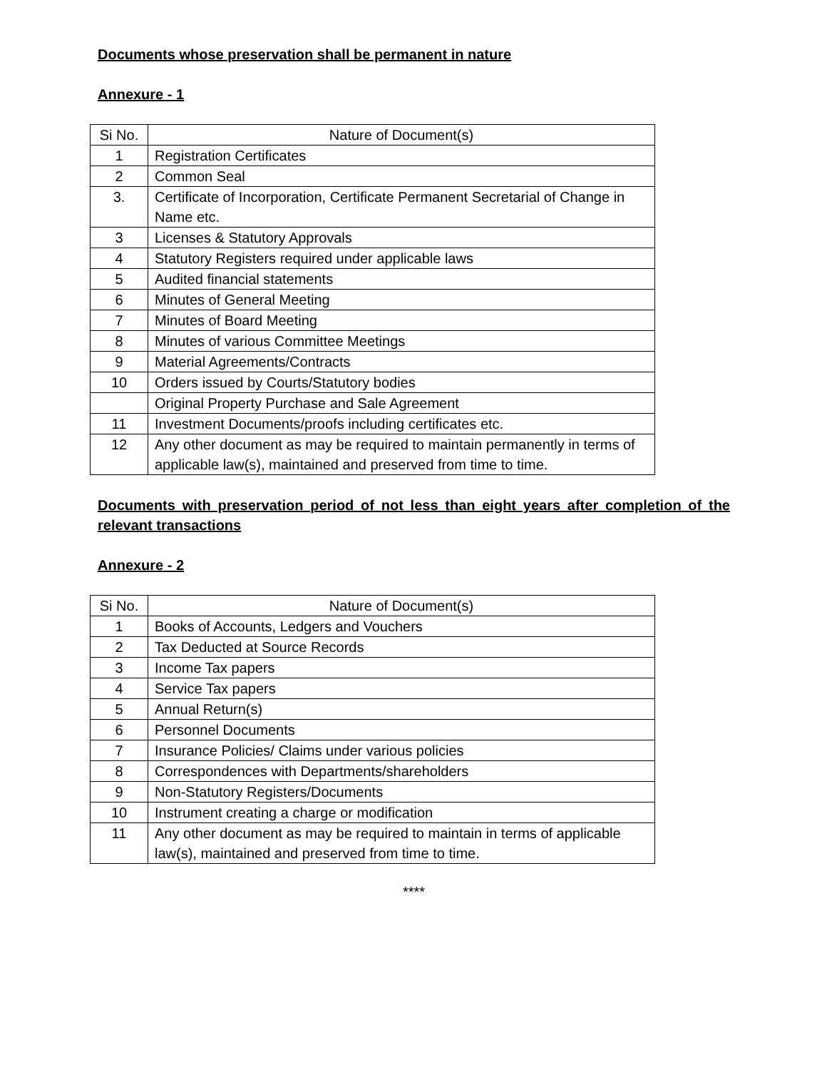Documents whose preservation shall be permanent in nature
Annexure - 1
| Si No. | Nature of Document(s) |
| --- | --- |
| 1 | Registration Certificates |
| 2 | Common Seal |
| 3. | Certificate of Incorporation, Certificate Permanent Secretarial of Change in Name etc. |
| 3 | Licenses & Statutory Approvals |
| 4 | Statutory Registers required under applicable laws |
| 5 | Audited financial statements |
| 6 | Minutes of General Meeting |
| 7 | Minutes of Board Meeting |
| 8 | Minutes of various Committee Meetings |
| 9 | Material Agreements/Contracts |
| 10 | Orders issued by Courts/Statutory bodies |
| | Original Property Purchase and Sale Agreement |
| 11 | Investment Documents/proofs including certificates etc. |
| 12 | Any other document as may be required to maintain permanently in terms of applicable law(s), maintained and preserved from time to time. |
Documents with preservation period of not less than eight years after completion of the relevant transactions
Annexure - 2
| Si No. | Nature of Document(s) |
| --- | --- |
| 1 | Books of Accounts, Ledgers and Vouchers |
| 2 | Tax Deducted at Source Records |
| 3 | Income Tax papers |
| 4 | Service Tax papers |
| 5 | Annual Return(s) |
| 6 | Personnel Documents |
| 7 | Insurance Policies/ Claims under various policies |
| 8 | Correspondences with Departments/shareholders |
| 9 | Non-Statutory Registers/Documents |
| 10 | Instrument creating a charge or modification |
| 11 | Any other document as may be required to maintain in terms of applicable law(s), maintained and preserved from time to time. |
****